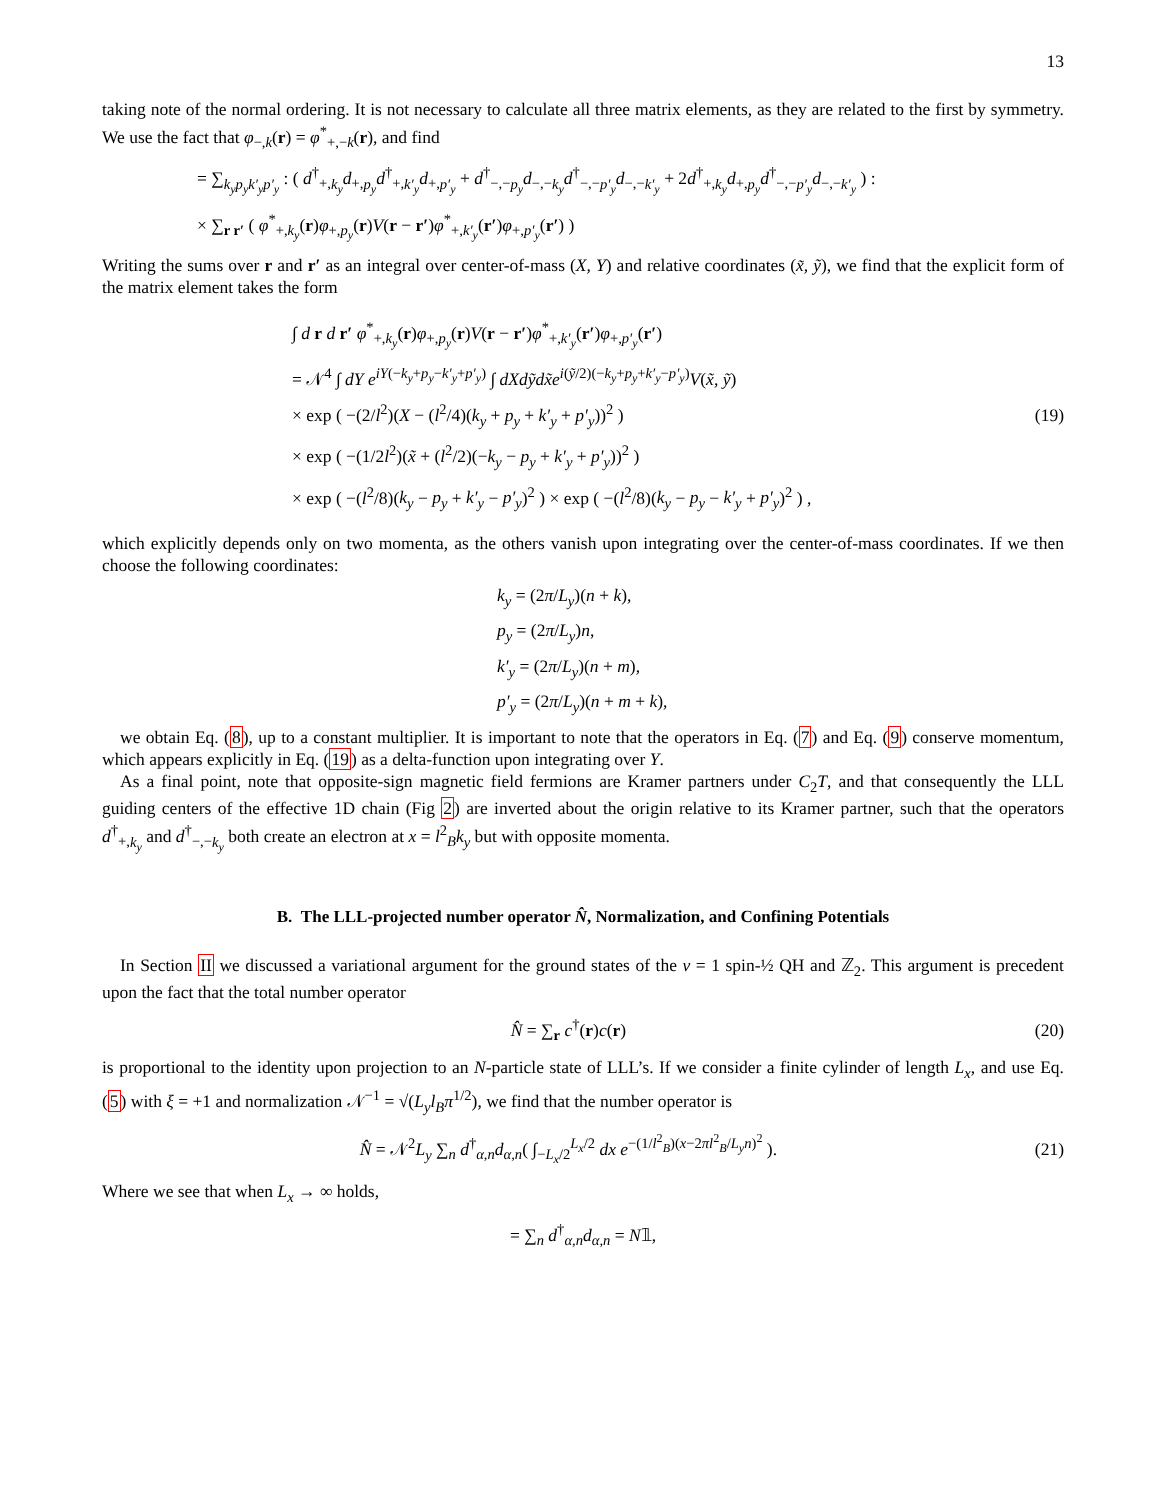13
taking note of the normal ordering. It is not necessary to calculate all three matrix elements, as they are related to the first by symmetry. We use the fact that φ<sub>−,k</sub>(r) = φ<sup>*</sup><sub>+,−k</sub>(r), and find
= ∑<sub>k<sub>y</sub>p<sub>y</sub>k′<sub>y</sub>p′<sub>y</sub></sub> : ( d<sup>†</sup><sub>+,k<sub>y</sub></sub>d<sub>+,p<sub>y</sub></sub>d<sup>†</sup><sub>+,k′<sub>y</sub></sub>d<sub>+,p′<sub>y</sub></sub> + d<sup>†</sup><sub>−,−p<sub>y</sub></sub>d<sub>−,−k<sub>y</sub></sub>d<sup>†</sup><sub>−,−p′<sub>y</sub></sub>d<sub>−,−k′<sub>y</sub></sub> + 2d<sup>†</sup><sub>+,k<sub>y</sub></sub>d<sub>+,p<sub>y</sub></sub>d<sup>†</sup><sub>−,−p′<sub>y</sub></sub>d<sub>−,−k′<sub>y</sub></sub> ) :
× ∑<sub>r r′</sub> ( φ<sup>*</sup><sub>+,k<sub>y</sub></sub>(r)φ<sub>+,p<sub>y</sub></sub>(r)V(r − r′)φ<sup>*</sup><sub>+,k′<sub>y</sub></sub>(r′)φ<sub>+,p′<sub>y</sub></sub>(r′) )
Writing the sums over r and r′ as an integral over center-of-mass (X, Y) and relative coordinates (x̃, ỹ), we find that the explicit form of the matrix element takes the form
∫ d r d r′ φ<sup>*</sup><sub>+,k<sub>y</sub></sub>(r)φ<sub>+,p<sub>y</sub></sub>(r)V(r − r′)φ<sup>*</sup><sub>+,k′<sub>y</sub></sub>(r′)φ<sub>+,p′<sub>y</sub></sub>(r′)
= 𝒩<sup>4</sup> ∫ dY e<sup>iY(−k<sub>y</sub>+p<sub>y</sub>−k′<sub>y</sub>+p′<sub>y</sub>)</sup> ∫ dXdỹdx̃e<sup>i(ỹ/2)(−k<sub>y</sub>+p<sub>y</sub>+k′<sub>y</sub>−p′<sub>y</sub>)</sup>V(x̃, ỹ)
× exp ( −(2/l<sup>2</sup>)(X − (l<sup>2</sup>/4)(k<sub>y</sub> + p<sub>y</sub> + k′<sub>y</sub> + p′<sub>y</sub>))<sup>2</sup> )
× exp ( −(1/2l<sup>2</sup>)(x̃ + (l<sup>2</sup>/2)(−k<sub>y</sub> − p<sub>y</sub> + k′<sub>y</sub> + p′<sub>y</sub>))<sup>2</sup> )
× exp ( −(l<sup>2</sup>/8)(k<sub>y</sub> − p<sub>y</sub> + k′<sub>y</sub> − p′<sub>y</sub>)<sup>2</sup> ) × exp ( −(l<sup>2</sup>/8)(k<sub>y</sub> − p<sub>y</sub> − k′<sub>y</sub> + p′<sub>y</sub>)<sup>2</sup> ) ,
(19)
which explicitly depends only on two momenta, as the others vanish upon integrating over the center-of-mass coordinates. If we then choose the following coordinates:
k<sub>y</sub> = (2π/L<sub>y</sub>)(n + k),
p<sub>y</sub> = (2π/L<sub>y</sub>)n,
k′<sub>y</sub> = (2π/L<sub>y</sub>)(n + m),
p′<sub>y</sub> = (2π/L<sub>y</sub>)(n + m + k),
we obtain Eq. (8), up to a constant multiplier. It is important to note that the operators in Eq. (7) and Eq. (9) conserve momentum, which appears explicitly in Eq. (19) as a delta-function upon integrating over Y.
As a final point, note that opposite-sign magnetic field fermions are Kramer partners under C<sub>2</sub>T, and that consequently the LLL guiding centers of the effective 1D chain (Fig 2) are inverted about the origin relative to its Kramer partner, such that the operators d<sup>†</sup><sub>+,k<sub>y</sub></sub> and d<sup>†</sup><sub>−,−k<sub>y</sub></sub> both create an electron at x = l<sup>2</sup><sub>B</sub>k<sub>y</sub> but with opposite momenta.
B. The LLL-projected number operator N̂, Normalization, and Confining Potentials
In Section II we discussed a variational argument for the ground states of the ν = 1 spin-½ QH and ℤ<sub>2</sub>. This argument is precedent upon the fact that the total number operator
N̂ = ∑<sub>r</sub> c<sup>†</sup>(r)c(r) (20)
is proportional to the identity upon projection to an N-particle state of LLL’s. If we consider a finite cylinder of length L<sub>x</sub>, and use Eq. (5) with ξ = +1 and normalization 𝒩<sup>−1</sup> = √(L<sub>y</sub>l<sub>B</sub>π<sup>1/2</sup>), we find that the number operator is
N̂ = 𝒩<sup>2</sup>L<sub>y</sub> ∑<sub>n</sub> d<sup>†</sup><sub>α,n</sub>d<sub>α,n</sub>( ∫<sub>−L<sub>x</sub>/2</sub><sup>L<sub>x</sub>/2</sup> dx e<sup>−(1/l<sup>2</sup><sub>B</sub>)(x−2πl<sup>2</sup><sub>B</sub>/L<sub>y</sub>n)<sup>2</sup></sup> ).
(21)
Where we see that when L<sub>x</sub> → ∞ holds,
= ∑<sub>n</sub> d<sup>†</sup><sub>α,n</sub>d<sub>α,n</sub> = N𝟙,